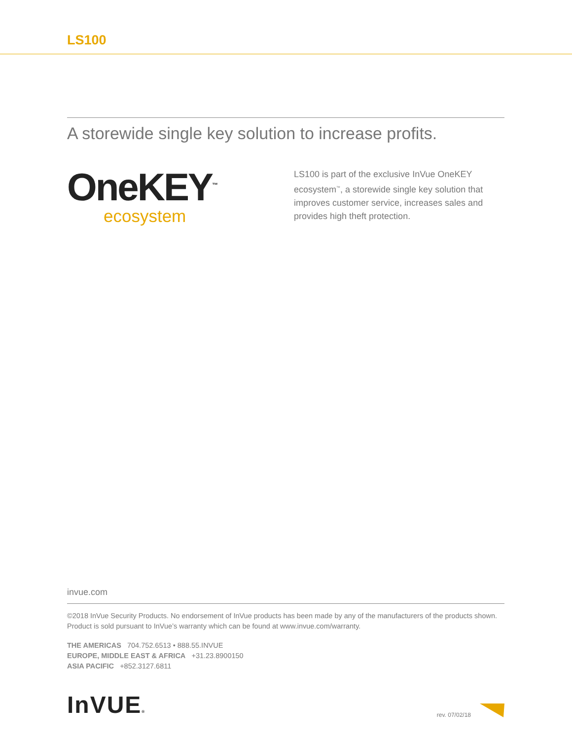LS100
A storewide single key solution to increase profits.
OneKEY<sup>™</sup>
ecosystem
LS100 is part of the exclusive InVue OneKEY ecosystem<sup>™</sup>, a storewide single key solution that improves customer service, increases sales and provides high theft protection.
invue.com
©2018 InVue Security Products. No endorsement of InVue products has been made by any of the manufacturers of the products shown. Product is sold pursuant to InVue’s warranty which can be found at www.invue.com/warranty.
THE AMERICAS 704.752.6513 • 888.55.INVUE
EUROPE, MIDDLE EAST & AFRICA +31.23.8900150
ASIA PACIFIC +852.3127.6811
InVUE®
rev. 07/02/18